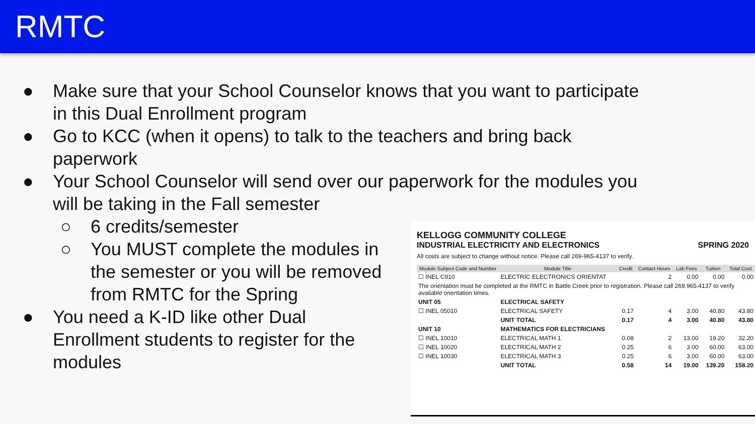RMTC
● Make sure that your School Counselor knows that you want to participate in this Dual Enrollment program
● Go to KCC (when it opens) to talk to the teachers and bring back paperwork
● Your School Counselor will send over our paperwork for the modules you will be taking in the Fall semester
○ 6 credits/semester
○ You MUST complete the modules in the semester or you will be removed from RMTC for the Spring
● You need a K-ID like other Dual Enrollment students to register for the modules
KELLOGG COMMUNITY COLLEGE
INDUSTRIAL ELECTRICITY AND ELECTRONICS SPRING 2020
All costs are subject to change without notice. Please call 269-965-4137 to verify.
| Module Subject Code and Number | Module Title | Credit | Contact Hours | Lab Fees | Tuition | Total Cost |
| --- | --- | --- | --- | --- | --- | --- |
| ☐ INEL C910 | ELECTRIC ELECTRONICS ORIENTAT | | 2 | 0.00 | 0.00 | 0.00 |
| The orientation must be completed at the RMTC in Battle Creek prior to registration. Please call 269.965.4137 to verify available orientation times. | | | | | | |
| UNIT 05 | ELECTRICAL SAFETY | | | | | |
| ☐ INEL 05010 | ELECTRICAL SAFETY | 0.17 | 4 | 3.00 | 40.80 | 43.80 |
| | UNIT TOTAL | 0.17 | 4 | 3.00 | 40.80 | 43.80 |
| UNIT 10 | MATHEMATICS FOR ELECTRICIANS | | | | | |
| ☐ INEL 10010 | ELECTRICAL MATH 1 | 0.08 | 2 | 13.00 | 19.20 | 32.20 |
| ☐ INEL 10020 | ELECTRICAL MATH 2 | 0.25 | 6 | 3.00 | 60.00 | 63.00 |
| ☐ INEL 10030 | ELECTRICAL MATH 3 | 0.25 | 6 | 3.00 | 60.00 | 63.00 |
| | UNIT TOTAL | 0.58 | 14 | 19.00 | 139.20 | 158.20 |